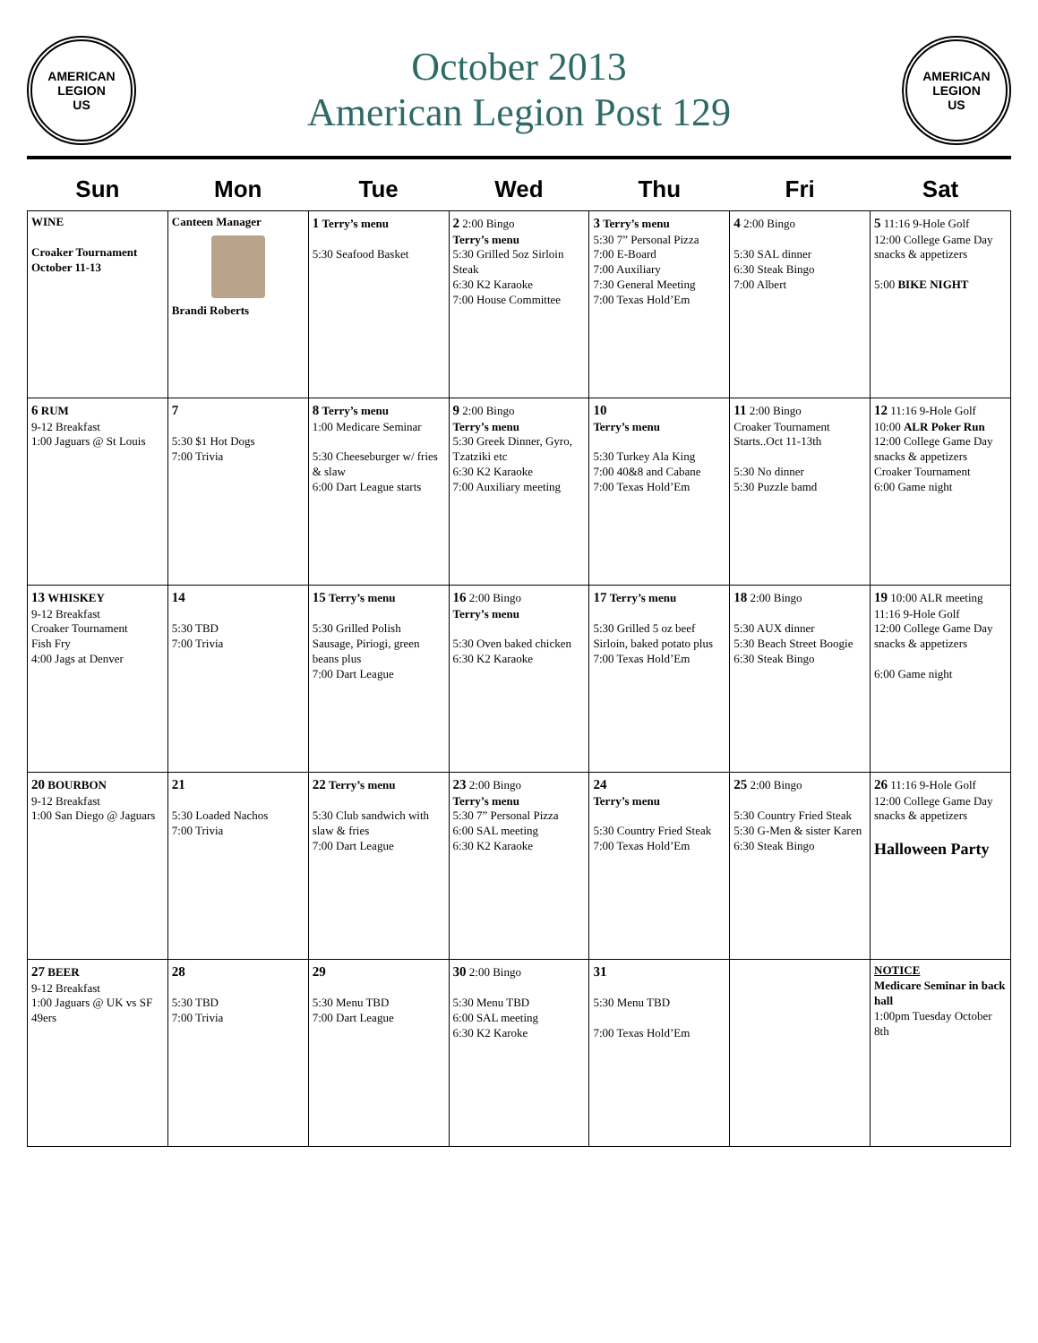AMERICAN LEGION
US
October 2013
American Legion Post 129
AMERICAN LEGION
US
| Sun | Mon | Tue | Wed | Thu | Fri | Sat |
| --- | --- | --- | --- | --- | --- | --- |
| WINE Croaker Tournament October 11-13 | Canteen Manager Brandi Roberts | 1 Terry’s menu 5:30 Seafood Basket | 2 2:00 Bingo Terry’s menu 5:30 Grilled 5oz Sirloin Steak 6:30 K2 Karaoke 7:00 House Committee | 3 Terry’s menu 5:30 7” Personal Pizza 7:00 E-Board 7:00 Auxiliary 7:30 General Meeting 7:00 Texas Hold’Em | 4 2:00 Bingo 5:30 SAL dinner 6:30 Steak Bingo 7:00 Albert | 5 11:16 9-Hole Golf 12:00 College Game Day snacks & appetizers 5:00 BIKE NIGHT |
| 6 RUM 9-12 Breakfast 1:00 Jaguars @ St Louis | 7 5:30 $1 Hot Dogs 7:00 Trivia | 8 Terry’s menu 1:00 Medicare Seminar 5:30 Cheeseburger w/ fries & slaw 6:00 Dart League starts | 9 2:00 Bingo Terry’s menu 5:30 Greek Dinner, Gyro, Tzatziki etc 6:30 K2 Karaoke 7:00 Auxiliary meeting | 10 Terry’s menu 5:30 Turkey Ala King 7:00 40&8 and Cabane 7:00 Texas Hold’Em | 11 2:00 Bingo Croaker Tournament Starts..Oct 11-13th 5:30 No dinner 5:30 Puzzle bamd | 12 11:16 9-Hole Golf 10:00 ALR Poker Run 12:00 College Game Day snacks & appetizers Croaker Tournament 6:00 Game night |
| 13 WHISKEY 9-12 Breakfast Croaker Tournament Fish Fry 4:00 Jags at Denver | 14 5:30 TBD 7:00 Trivia | 15 Terry’s menu 5:30 Grilled Polish Sausage, Piriogi, green beans plus 7:00 Dart League | 16 2:00 Bingo Terry’s menu 5:30 Oven baked chicken 6:30 K2 Karaoke | 17 Terry’s menu 5:30 Grilled 5 oz beef Sirloin, baked potato plus 7:00 Texas Hold’Em | 18 2:00 Bingo 5:30 AUX dinner 5:30 Beach Street Boogie 6:30 Steak Bingo | 19 10:00 ALR meeting 11:16 9-Hole Golf 12:00 College Game Day snacks & appetizers 6:00 Game night |
| 20 BOURBON 9-12 Breakfast 1:00 San Diego @ Jaguars | 21 5:30 Loaded Nachos 7:00 Trivia | 22 Terry’s menu 5:30 Club sandwich with slaw & fries 7:00 Dart League | 23 2:00 Bingo Terry’s menu 5:30 7” Personal Pizza 6:00 SAL meeting 6:30 K2 Karaoke | 24 Terry’s menu 5:30 Country Fried Steak 7:00 Texas Hold’Em | 25 2:00 Bingo 5:30 Country Fried Steak 5:30 G-Men & sister Karen 6:30 Steak Bingo | 26 11:16 9-Hole Golf 12:00 College Game Day snacks & appetizers Halloween Party |
| 27 BEER 9-12 Breakfast 1:00 Jaguars @ UK vs SF 49ers | 28 5:30 TBD 7:00 Trivia | 29 5:30 Menu TBD 7:00 Dart League | 30 2:00 Bingo 5:30 Menu TBD 6:00 SAL meeting 6:30 K2 Karoke | 31 5:30 Menu TBD 7:00 Texas Hold’Em | | NOTICE Medicare Seminar in back hall 1:00pm Tuesday October 8th |